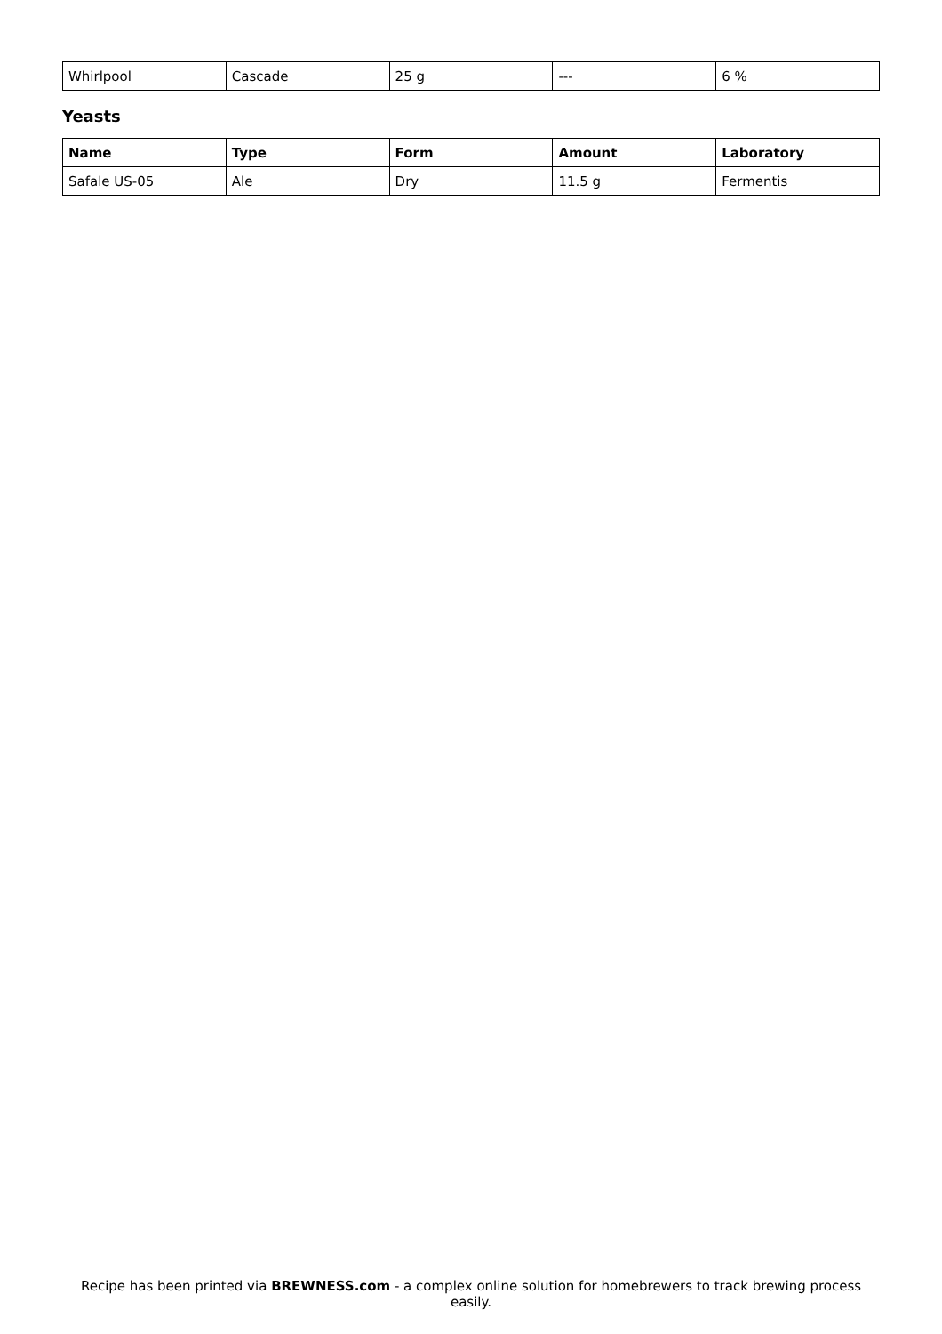| Whirlpool | Cascade | 25 g | --- | 6 % |
Yeasts
| Name | Type | Form | Amount | Laboratory |
| --- | --- | --- | --- | --- |
| Safale US-05 | Ale | Dry | 11.5 g | Fermentis |
Recipe has been printed via BREWNESS.com - a complex online solution for homebrewers to track brewing process easily.